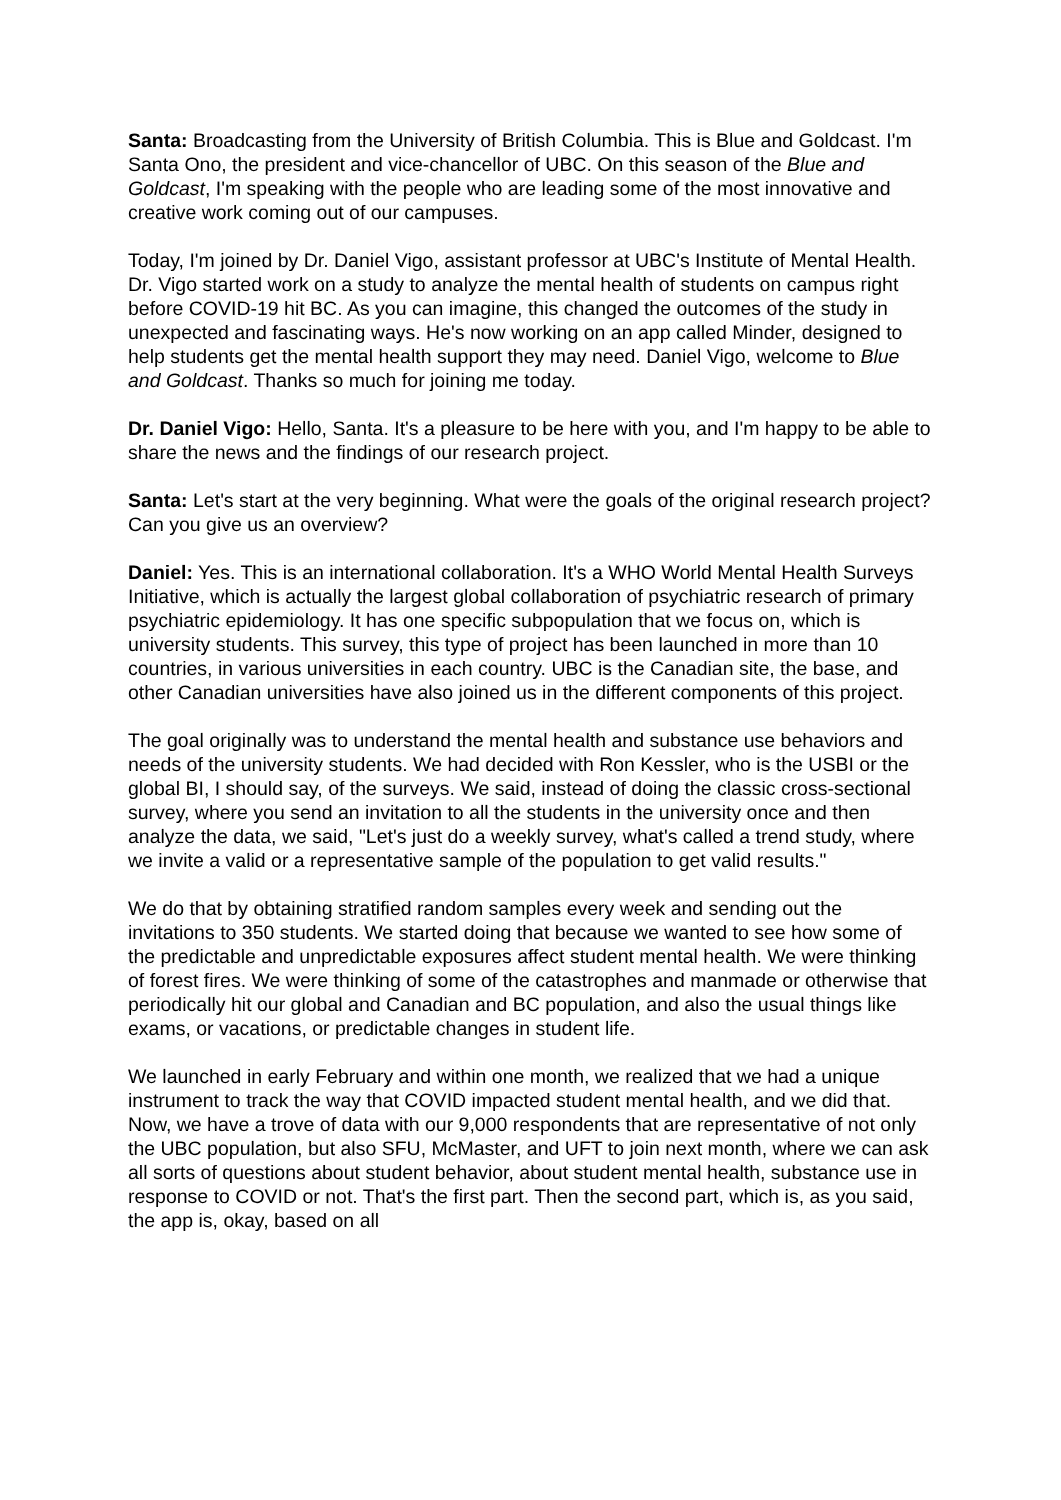Santa: Broadcasting from the University of British Columbia. This is Blue and Goldcast. I'm Santa Ono, the president and vice-chancellor of UBC. On this season of the Blue and Goldcast, I'm speaking with the people who are leading some of the most innovative and creative work coming out of our campuses.
Today, I'm joined by Dr. Daniel Vigo, assistant professor at UBC's Institute of Mental Health. Dr. Vigo started work on a study to analyze the mental health of students on campus right before COVID-19 hit BC. As you can imagine, this changed the outcomes of the study in unexpected and fascinating ways. He's now working on an app called Minder, designed to help students get the mental health support they may need. Daniel Vigo, welcome to Blue and Goldcast. Thanks so much for joining me today.
Dr. Daniel Vigo: Hello, Santa. It's a pleasure to be here with you, and I'm happy to be able to share the news and the findings of our research project.
Santa: Let's start at the very beginning. What were the goals of the original research project? Can you give us an overview?
Daniel: Yes. This is an international collaboration. It's a WHO World Mental Health Surveys Initiative, which is actually the largest global collaboration of psychiatric research of primary psychiatric epidemiology. It has one specific subpopulation that we focus on, which is university students. This survey, this type of project has been launched in more than 10 countries, in various universities in each country. UBC is the Canadian site, the base, and other Canadian universities have also joined us in the different components of this project.
The goal originally was to understand the mental health and substance use behaviors and needs of the university students. We had decided with Ron Kessler, who is the USBI or the global BI, I should say, of the surveys. We said, instead of doing the classic cross-sectional survey, where you send an invitation to all the students in the university once and then analyze the data, we said, "Let's just do a weekly survey, what's called a trend study, where we invite a valid or a representative sample of the population to get valid results."
We do that by obtaining stratified random samples every week and sending out the invitations to 350 students. We started doing that because we wanted to see how some of the predictable and unpredictable exposures affect student mental health. We were thinking of forest fires. We were thinking of some of the catastrophes and manmade or otherwise that periodically hit our global and Canadian and BC population, and also the usual things like exams, or vacations, or predictable changes in student life.
We launched in early February and within one month, we realized that we had a unique instrument to track the way that COVID impacted student mental health, and we did that. Now, we have a trove of data with our 9,000 respondents that are representative of not only the UBC population, but also SFU, McMaster, and UFT to join next month, where we can ask all sorts of questions about student behavior, about student mental health, substance use in response to COVID or not. That's the first part. Then the second part, which is, as you said, the app is, okay, based on all